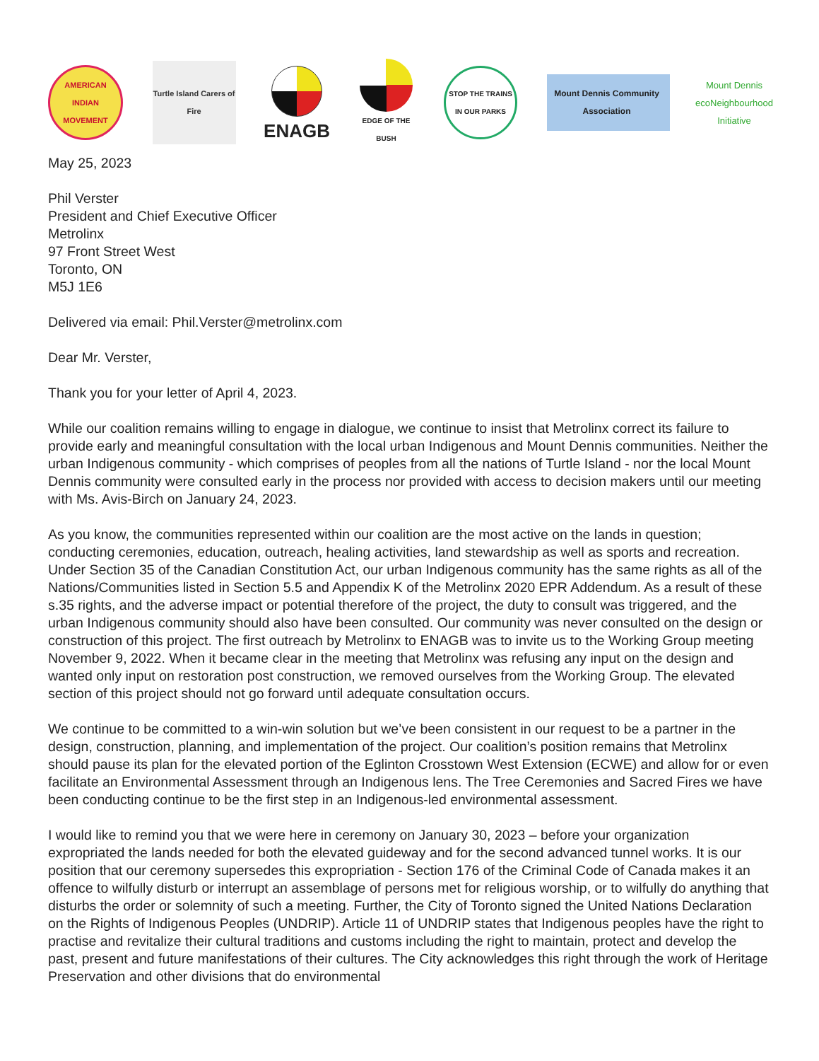AMERICAN INDIAN MOVEMENT
Turtle Island Carers of Fire
ENAGB
EDGE OF THE BUSH
STOP THE TRAINS IN OUR PARKS
Mount Dennis Community Association
Mount Dennis ecoNeighbourhood Initiative
May 25, 2023
Phil Verster
President and Chief Executive Officer
Metrolinx
97 Front Street West
Toronto, ON
M5J 1E6
Delivered via email: Phil.Verster@metrolinx.com
Dear Mr. Verster,
Thank you for your letter of April 4, 2023.
While our coalition remains willing to engage in dialogue, we continue to insist that Metrolinx correct its failure to provide early and meaningful consultation with the local urban Indigenous and Mount Dennis communities. Neither the urban Indigenous community - which comprises of peoples from all the nations of Turtle Island - nor the local Mount Dennis community were consulted early in the process nor provided with access to decision makers until our meeting with Ms. Avis-Birch on January 24, 2023.
As you know, the communities represented within our coalition are the most active on the lands in question; conducting ceremonies, education, outreach, healing activities, land stewardship as well as sports and recreation. Under Section 35 of the Canadian Constitution Act, our urban Indigenous community has the same rights as all of the Nations/Communities listed in Section 5.5 and Appendix K of the Metrolinx 2020 EPR Addendum. As a result of these s.35 rights, and the adverse impact or potential therefore of the project, the duty to consult was triggered, and the urban Indigenous community should also have been consulted. Our community was never consulted on the design or construction of this project. The first outreach by Metrolinx to ENAGB was to invite us to the Working Group meeting November 9, 2022. When it became clear in the meeting that Metrolinx was refusing any input on the design and wanted only input on restoration post construction, we removed ourselves from the Working Group. The elevated section of this project should not go forward until adequate consultation occurs.
We continue to be committed to a win-win solution but we’ve been consistent in our request to be a partner in the design, construction, planning, and implementation of the project. Our coalition’s position remains that Metrolinx should pause its plan for the elevated portion of the Eglinton Crosstown West Extension (ECWE) and allow for or even facilitate an Environmental Assessment through an Indigenous lens. The Tree Ceremonies and Sacred Fires we have been conducting continue to be the first step in an Indigenous-led environmental assessment.
I would like to remind you that we were here in ceremony on January 30, 2023 – before your organization expropriated the lands needed for both the elevated guideway and for the second advanced tunnel works. It is our position that our ceremony supersedes this expropriation - Section 176 of the Criminal Code of Canada makes it an offence to wilfully disturb or interrupt an assemblage of persons met for religious worship, or to wilfully do anything that disturbs the order or solemnity of such a meeting. Further, the City of Toronto signed the United Nations Declaration on the Rights of Indigenous Peoples (UNDRIP). Article 11 of UNDRIP states that Indigenous peoples have the right to practise and revitalize their cultural traditions and customs including the right to maintain, protect and develop the past, present and future manifestations of their cultures. The City acknowledges this right through the work of Heritage Preservation and other divisions that do environmental